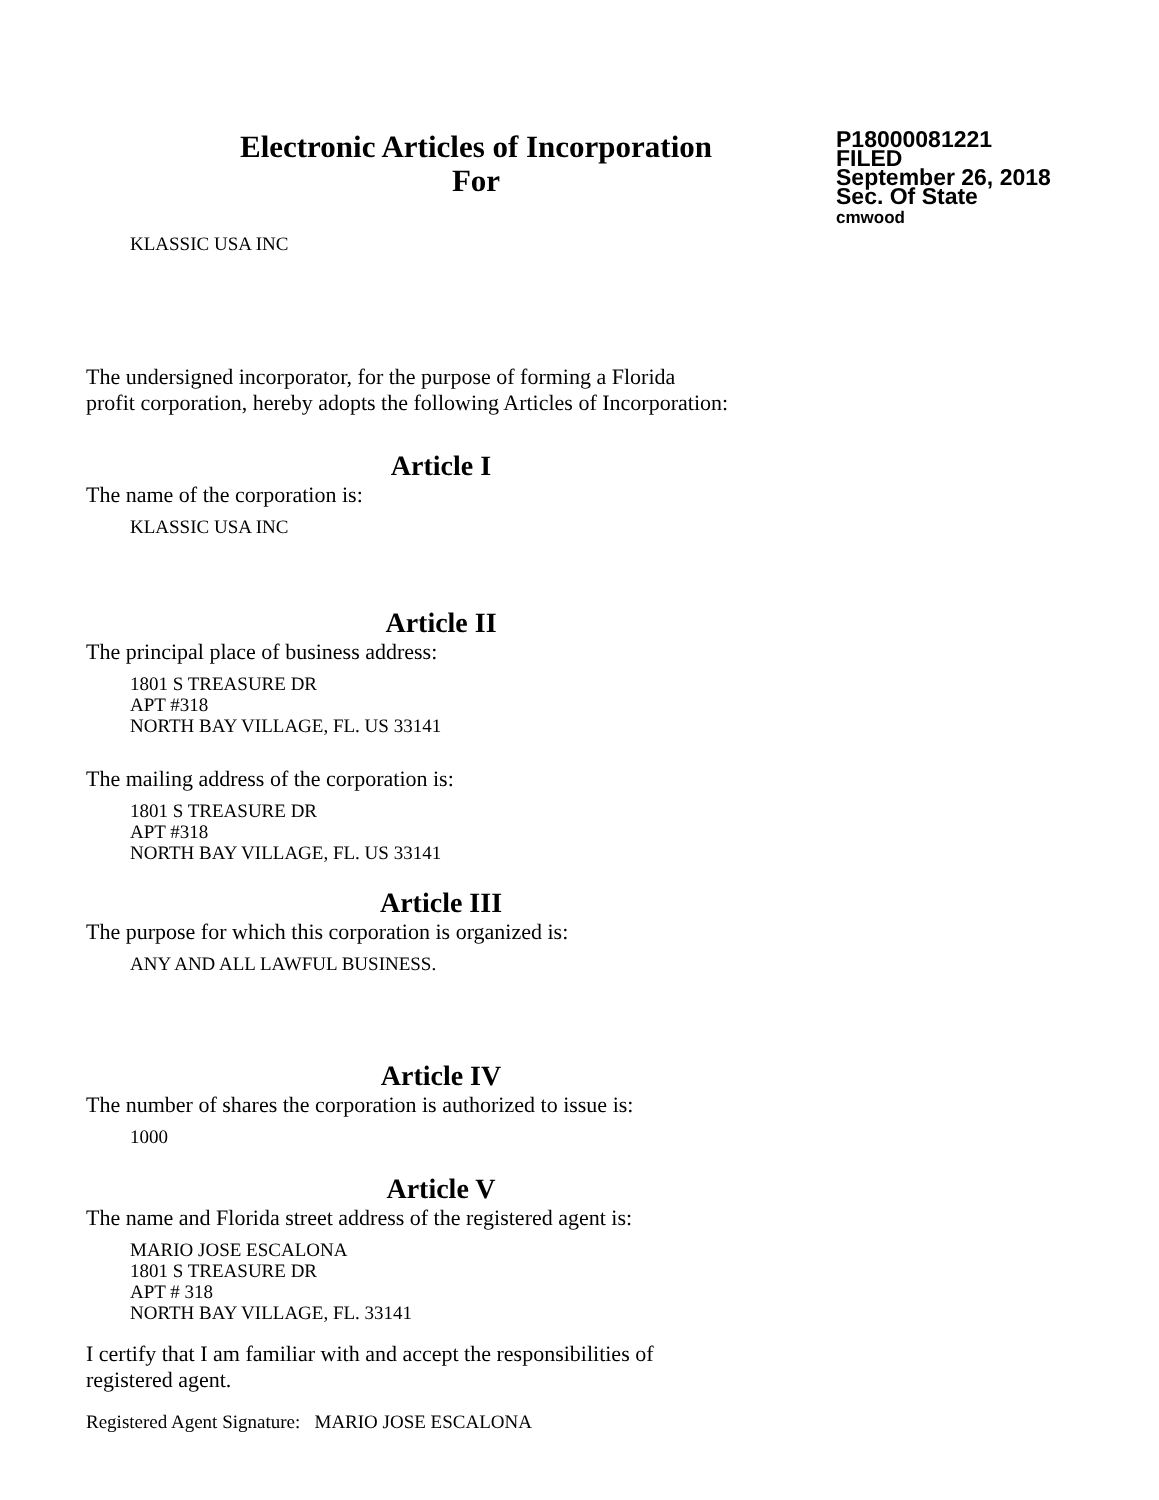Electronic Articles of Incorporation
For
P18000081221
FILED
September 26, 2018
Sec. Of State
cmwood
KLASSIC USA INC
The undersigned incorporator, for the purpose of forming a Florida
profit corporation, hereby adopts the following Articles of Incorporation:
Article I
The name of the corporation is:
KLASSIC USA INC
Article II
The principal place of business address:
1801 S TREASURE DR
APT #318
NORTH BAY VILLAGE, FL. US 33141
The mailing address of the corporation is:
1801 S TREASURE DR
APT #318
NORTH BAY VILLAGE, FL. US 33141
Article III
The purpose for which this corporation is organized is:
ANY AND ALL LAWFUL BUSINESS.
Article IV
The number of shares the corporation is authorized to issue is:
1000
Article V
The name and Florida street address of the registered agent is:
MARIO JOSE ESCALONA
1801 S TREASURE DR
APT # 318
NORTH BAY VILLAGE, FL. 33141
I certify that I am familiar with and accept the responsibilities of
registered agent.
Registered Agent Signature: MARIO JOSE ESCALONA